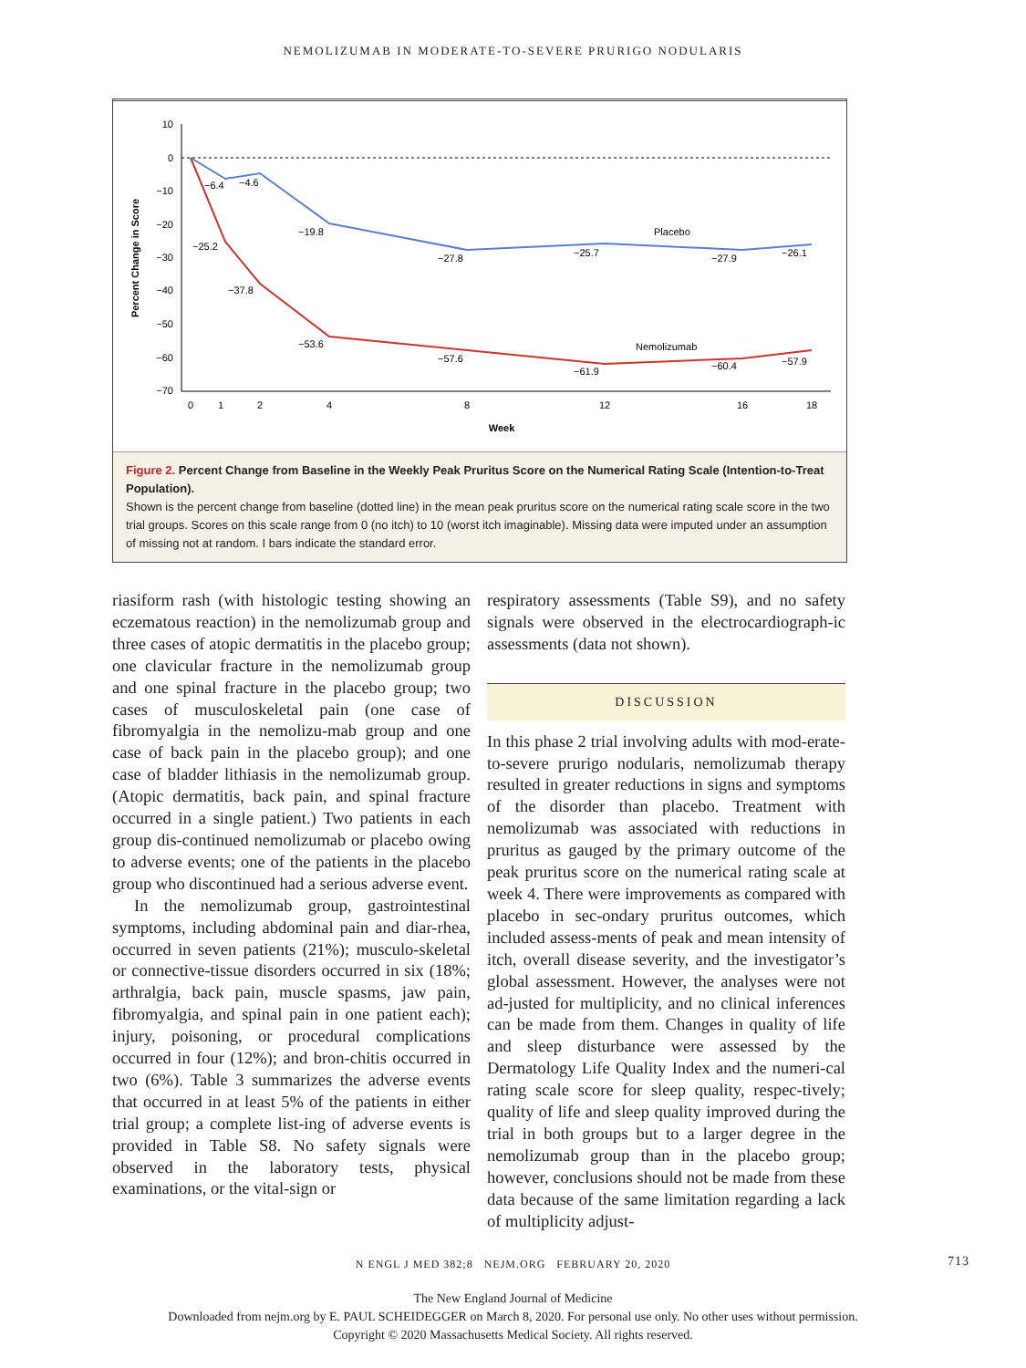NEMOLIZUMAB IN MODERATE-TO-SEVERE PRURIGO NODULARIS
10
0
−10
−20
−30
−40
−50
−60
−70
0
1
2
4
8
12
16
18
Week
Percent Change in Score
Placebo
Nemolizumab
−6.4
−4.6
−19.8
−27.8
−25.7
−27.9
−26.1
−25.2
−37.8
−53.6
−57.6
−61.9
−60.4
−57.9
Figure 2. Percent Change from Baseline in the Weekly Peak Pruritus Score on the Numerical Rating Scale (Intention-to-Treat Population).
Shown is the percent change from baseline (dotted line) in the mean peak pruritus score on the numerical rating scale score in the two trial groups. Scores on this scale range from 0 (no itch) to 10 (worst itch imaginable). Missing data were imputed under an assumption of missing not at random. I bars indicate the standard error.
riasiform rash (with histologic testing showing an eczematous reaction) in the nemolizumab group and three cases of atopic dermatitis in the placebo group; one clavicular fracture in the nemolizumab group and one spinal fracture in the placebo group; two cases of musculoskeletal pain (one case of fibromyalgia in the nemolizu-mab group and one case of back pain in the placebo group); and one case of bladder lithiasis in the nemolizumab group. (Atopic dermatitis, back pain, and spinal fracture occurred in a single patient.) Two patients in each group dis-continued nemolizumab or placebo owing to adverse events; one of the patients in the placebo group who discontinued had a serious adverse event.
In the nemolizumab group, gastrointestinal symptoms, including abdominal pain and diar-rhea, occurred in seven patients (21%); musculo-skeletal or connective-tissue disorders occurred in six (18%; arthralgia, back pain, muscle spasms, jaw pain, fibromyalgia, and spinal pain in one patient each); injury, poisoning, or procedural complications occurred in four (12%); and bron-chitis occurred in two (6%). Table 3 summarizes the adverse events that occurred in at least 5% of the patients in either trial group; a complete list-ing of adverse events is provided in Table S8. No safety signals were observed in the laboratory tests, physical examinations, or the vital-sign or
respiratory assessments (Table S9), and no safety signals were observed in the electrocardiograph-ic assessments (data not shown).
DISCUSSION
In this phase 2 trial involving adults with mod-erate-to-severe prurigo nodularis, nemolizumab therapy resulted in greater reductions in signs and symptoms of the disorder than placebo. Treatment with nemolizumab was associated with reductions in pruritus as gauged by the primary outcome of the peak pruritus score on the numerical rating scale at week 4. There were improvements as compared with placebo in sec-ondary pruritus outcomes, which included assess-ments of peak and mean intensity of itch, overall disease severity, and the investigator’s global assessment. However, the analyses were not ad-justed for multiplicity, and no clinical inferences can be made from them. Changes in quality of life and sleep disturbance were assessed by the Dermatology Life Quality Index and the numeri-cal rating scale score for sleep quality, respec-tively; quality of life and sleep quality improved during the trial in both groups but to a larger degree in the nemolizumab group than in the placebo group; however, conclusions should not be made from these data because of the same limitation regarding a lack of multiplicity adjust-
N ENGL J MED 382;8 NEJM.ORG FEBRUARY 20, 2020 713
The New England Journal of Medicine
Downloaded from nejm.org by E. PAUL SCHEIDEGGER on March 8, 2020. For personal use only. No other uses without permission.
Copyright © 2020 Massachusetts Medical Society. All rights reserved.